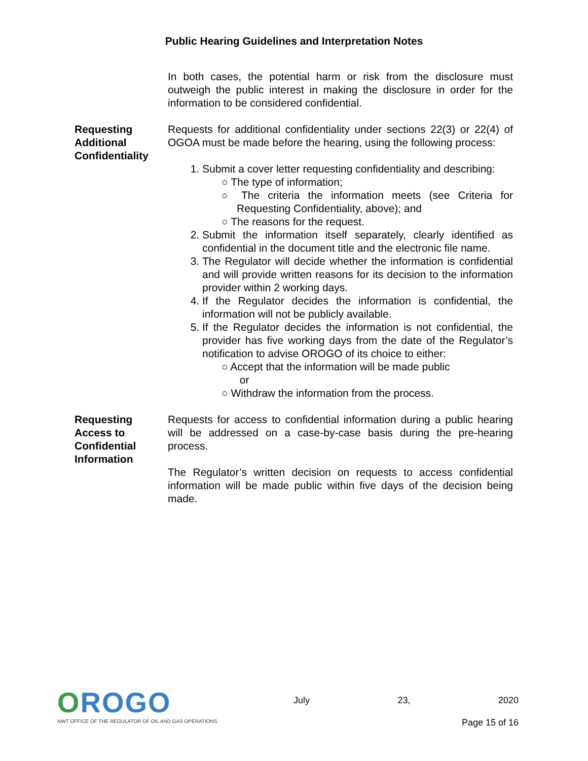Public Hearing Guidelines and Interpretation Notes
In both cases, the potential harm or risk from the disclosure must outweigh the public interest in making the disclosure in order for the information to be considered confidential.
Requesting Additional Confidentiality
Requests for additional confidentiality under sections 22(3) or 22(4) of OGOA must be made before the hearing, using the following process:
1. Submit a cover letter requesting confidentiality and describing:
○ The type of information;
○ The criteria the information meets (see Criteria for Requesting Confidentiality, above); and
○ The reasons for the request.
2. Submit the information itself separately, clearly identified as confidential in the document title and the electronic file name.
3. The Regulator will decide whether the information is confidential and will provide written reasons for its decision to the information provider within 2 working days.
4. If the Regulator decides the information is confidential, the information will not be publicly available.
5. If the Regulator decides the information is not confidential, the provider has five working days from the date of the Regulator’s notification to advise OROGO of its choice to either:
○ Accept that the information will be made public
or
○ Withdraw the information from the process.
Requesting Access to Confidential Information
Requests for access to confidential information during a public hearing will be addressed on a case-by-case basis during the pre-hearing process.
The Regulator’s written decision on requests to access confidential information will be made public within five days of the decision being made.
OROGO
NWT OFFICE OF THE REGULATOR OF OIL AND GAS OPERATIONS
July 23, 2020
Page 15 of 16